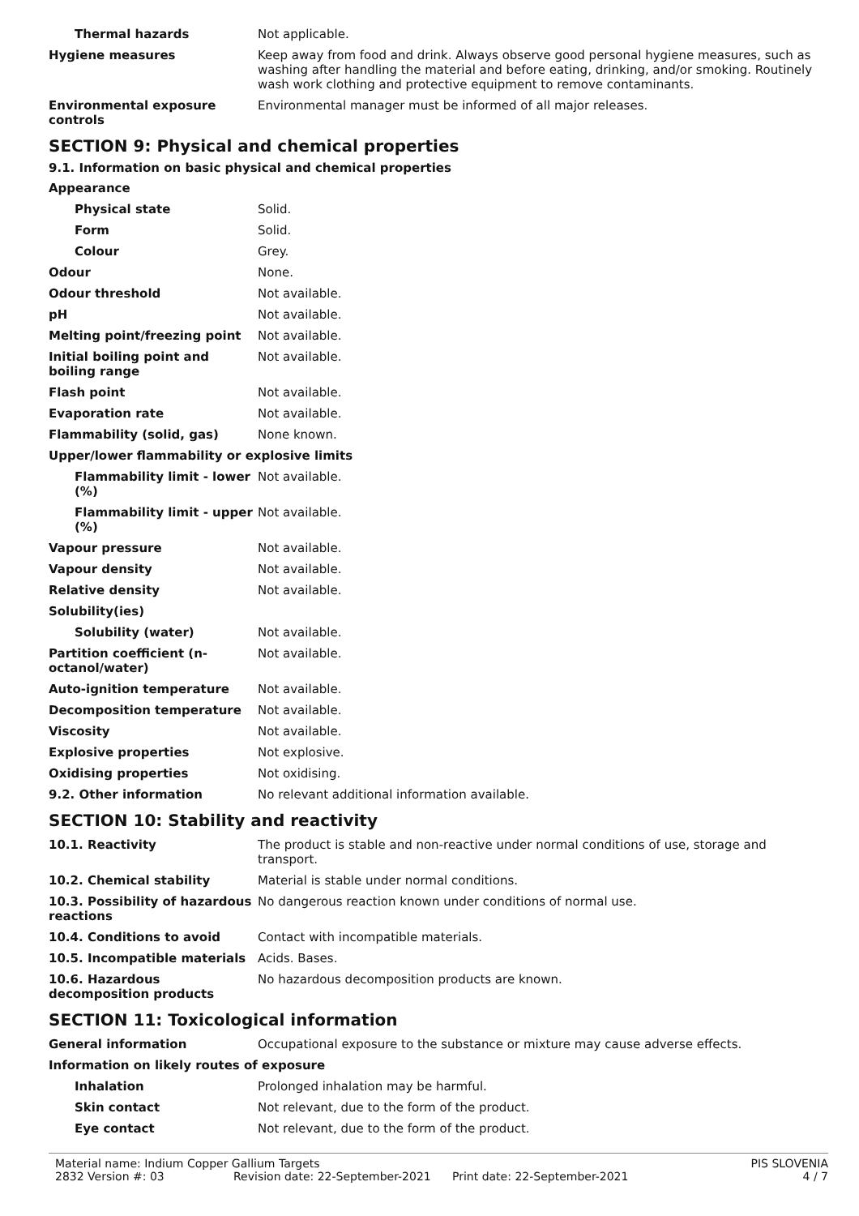| Thermal hazards | Not applicable. |
| Hygiene measures | Keep away from food and drink. Always observe good personal hygiene measures, such as washing after handling the material and before eating, drinking, and/or smoking. Routinely wash work clothing and protective equipment to remove contaminants. |
| Environmental exposure controls | Environmental manager must be informed of all major releases. |
SECTION 9: Physical and chemical properties
9.1. Information on basic physical and chemical properties
| Appearance | |
| Physical state | Solid. |
| Form | Solid. |
| Colour | Grey. |
| Odour | None. |
| Odour threshold | Not available. |
| pH | Not available. |
| Melting point/freezing point | Not available. |
| Initial boiling point and boiling range | Not available. |
| Flash point | Not available. |
| Evaporation rate | Not available. |
| Flammability (solid, gas) | None known. |
| Upper/lower flammability or explosive limits | |
| Flammability limit - lower (%) | Not available. |
| Flammability limit - upper (%) | Not available. |
| Vapour pressure | Not available. |
| Vapour density | Not available. |
| Relative density | Not available. |
| Solubility(ies) | |
| Solubility (water) | Not available. |
| Partition coefficient (n-octanol/water) | Not available. |
| Auto-ignition temperature | Not available. |
| Decomposition temperature | Not available. |
| Viscosity | Not available. |
| Explosive properties | Not explosive. |
| Oxidising properties | Not oxidising. |
| 9.2. Other information | No relevant additional information available. |
SECTION 10: Stability and reactivity
| 10.1. Reactivity | The product is stable and non-reactive under normal conditions of use, storage and transport. |
| 10.2. Chemical stability | Material is stable under normal conditions. |
| 10.3. Possibility of hazardous reactions | No dangerous reaction known under conditions of normal use. |
| 10.4. Conditions to avoid | Contact with incompatible materials. |
| 10.5. Incompatible materials | Acids. Bases. |
| 10.6. Hazardous decomposition products | No hazardous decomposition products are known. |
SECTION 11: Toxicological information
| General information | Occupational exposure to the substance or mixture may cause adverse effects. |
| Information on likely routes of exposure | |
| Inhalation | Prolonged inhalation may be harmful. |
| Skin contact | Not relevant, due to the form of the product. |
| Eye contact | Not relevant, due to the form of the product. |
Material name: Indium Copper Gallium Targets PIS SLOVENIA 2832 Version #: 03 Revision date: 22-September-2021 Print date: 22-September-2021 4 / 7